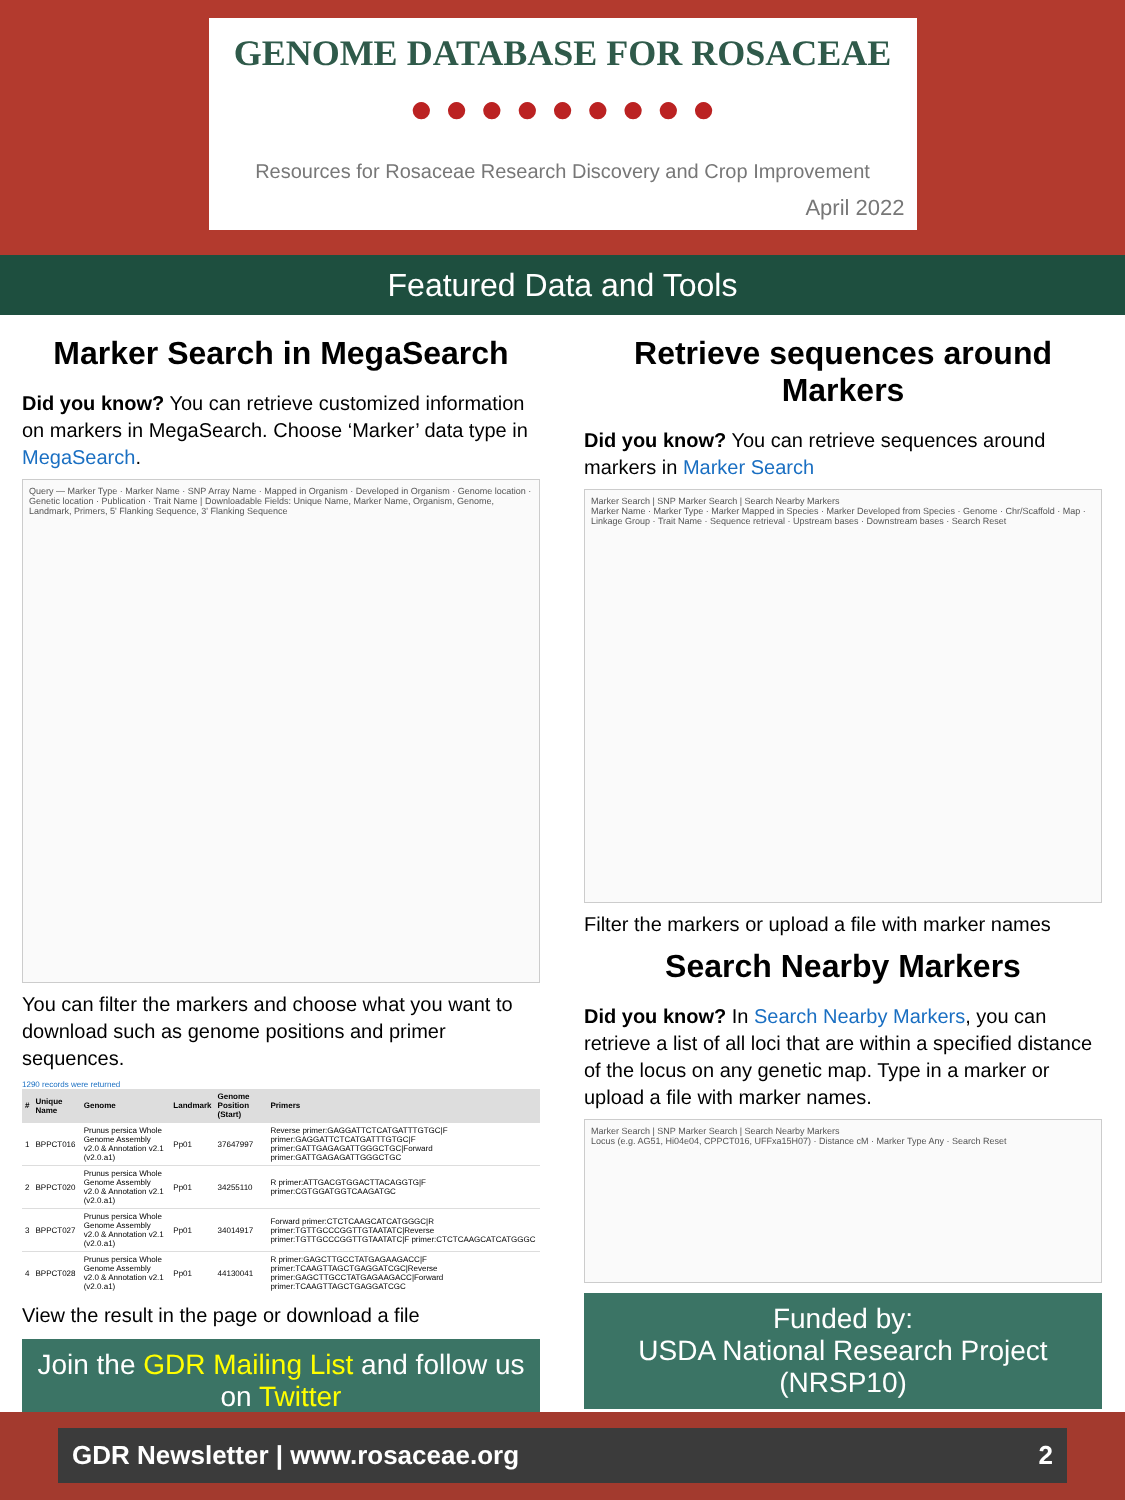GENOME DATABASE FOR ROSACEAE
● ● ● ● ● ● ● ● ●
Resources for Rosaceae Research Discovery and Crop Improvement
April 2022
Featured Data and Tools
Marker Search in MegaSearch
Did you know? You can retrieve customized information on markers in MegaSearch. Choose ‘Marker’ data type in MegaSearch.
Query — Marker Type · Marker Name · SNP Array Name · Mapped in Organism · Developed in Organism · Genome location · Genetic location · Publication · Trait Name | Downloadable Fields: Unique Name, Marker Name, Organism, Genome, Landmark, Primers, 5' Flanking Sequence, 3' Flanking Sequence
You can filter the markers and choose what you want to download such as genome positions and primer sequences.
1290 records were returned
| # | Unique Name | Genome | Landmark | Genome Position (Start) | Primers |
| --- | --- | --- | --- | --- | --- |
| 1 | BPPCT016 | Prunus persica Whole Genome Assembly v2.0 & Annotation v2.1 (v2.0.a1) | Pp01 | 37647997 | Reverse primer:GAGGATTCTCATGATTTGTGC/F primer:GAGGATTCTCATGATTTGTGC/F primer:GATTGAGAGATTGGGCTGC/Forward primer:GATTGAGAGATTGGGCTGC |
| 2 | BPPCT020 | Prunus persica Whole Genome Assembly v2.0 & Annotation v2.1 (v2.0.a1) | Pp01 | 34255110 | R primer:ATTGACGTGGACTTACAGGTG/F primer:CGTGGATGGTCAAGATGC |
| 3 | BPPCT027 | Prunus persica Whole Genome Assembly v2.0 & Annotation v2.1 (v2.0.a1) | Pp01 | 34014917 | Forward primer:CTCTCAAGCATCATGGGC/R primer:TGTTGCCCGGTTGTAATATC/Reverse primer:TGTTGCCCGGTTGTAATATC/F primer:CTCTCAAGCATCATGGGC |
| 4 | BPPCT028 | Prunus persica Whole Genome Assembly v2.0 & Annotation v2.1 (v2.0.a1) | Pp01 | 44130041 | R primer:GAGCTTGCCTATGAGAAGACC/F primer:TCAAGTTAGCTGAGGATCGC/Reverse primer:GAGCTTGCCTATGAGAAGACC/Forward primer:TCAAGTTAGCTGAGGATCGC |
View the result in the page or download a file
Join the GDR Mailing List and follow us on Twitter
Retrieve sequences around Markers
Did you know? You can retrieve sequences around markers in Marker Search
Marker Search | SNP Marker Search | Search Nearby Markers
Marker Name · Marker Type · Marker Mapped in Species · Marker Developed from Species · Genome · Chr/Scaffold · Map · Linkage Group · Trait Name · Sequence retrieval · Upstream bases · Downstream bases · Search Reset
Filter the markers or upload a file with marker names
Search Nearby Markers
Did you know? In Search Nearby Markers, you can retrieve a list of all loci that are within a specified distance of the locus on any genetic map. Type in a marker or upload a file with marker names.
Marker Search | SNP Marker Search | Search Nearby Markers
Locus (e.g. AG51, Hi04e04, CPPCT016, UFFxa15H07) · Distance cM · Marker Type Any · Search Reset
Funded by:
USDA National Research Project (NRSP10)
GDR Newsletter | www.rosaceae.org 2